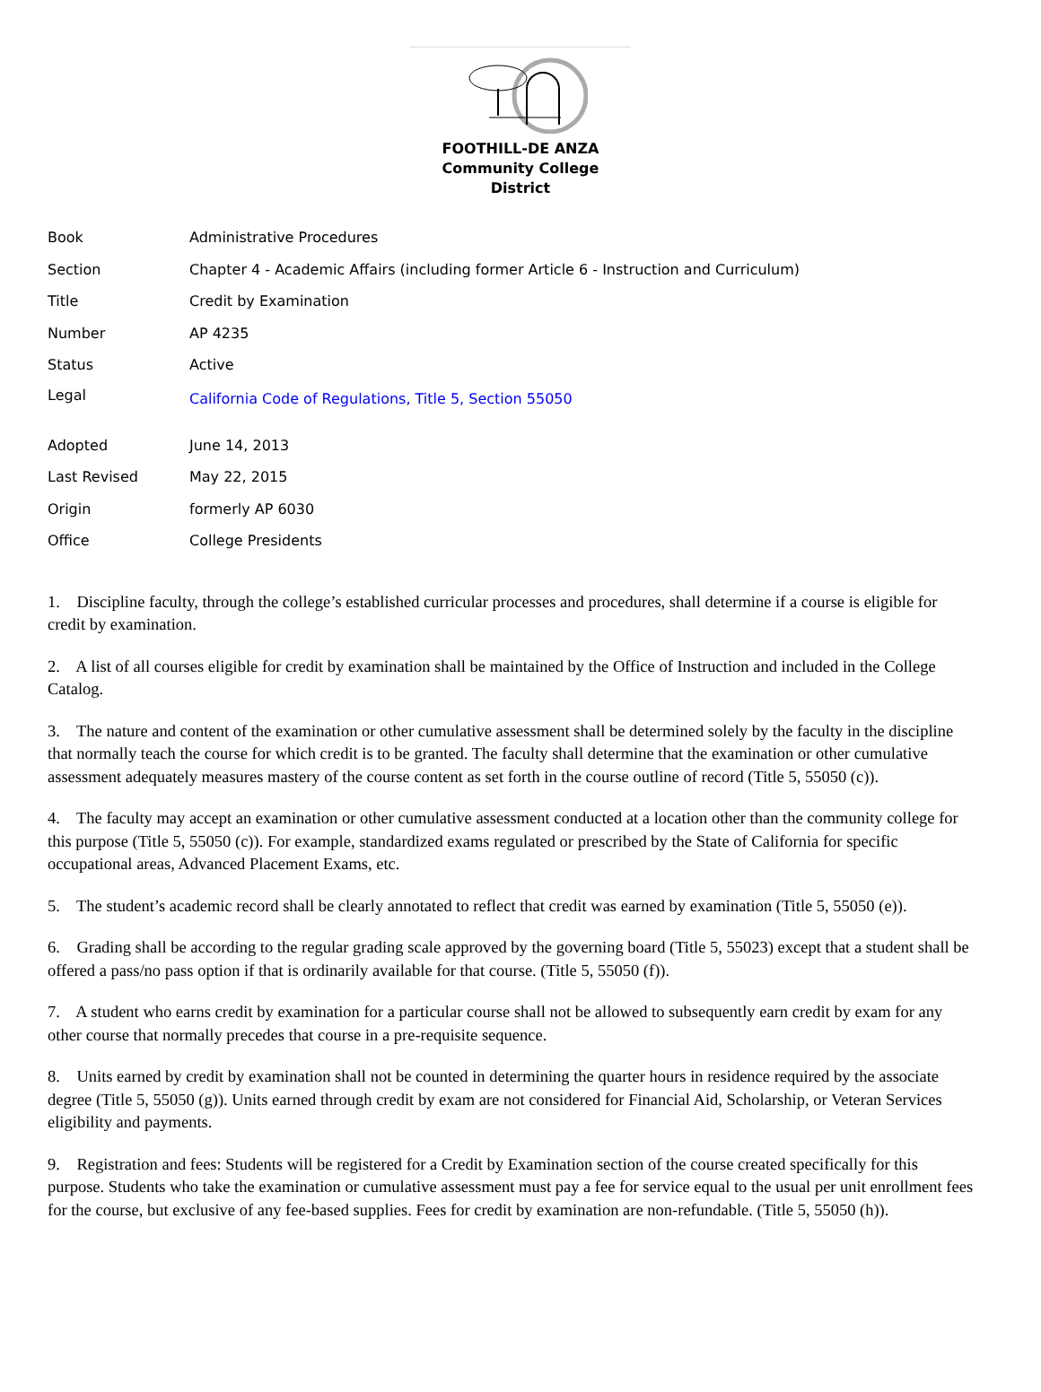FOOTHILL-DE ANZA
Community College District
| Book | Administrative Procedures |
| Section | Chapter 4 - Academic Affairs (including former Article 6 - Instruction and Curriculum) |
| Title | Credit by Examination |
| Number | AP 4235 |
| Status | Active |
| Legal | California Code of Regulations, Title 5, Section 55050 |
| Adopted | June 14, 2013 |
| Last Revised | May 22, 2015 |
| Origin | formerly AP 6030 |
| Office | College Presidents |
1. Discipline faculty, through the college’s established curricular processes and procedures, shall determine if a course is eligible for credit by examination.
2. A list of all courses eligible for credit by examination shall be maintained by the Office of Instruction and included in the College Catalog.
3. The nature and content of the examination or other cumulative assessment shall be determined solely by the faculty in the discipline that normally teach the course for which credit is to be granted. The faculty shall determine that the examination or other cumulative assessment adequately measures mastery of the course content as set forth in the course outline of record (Title 5, 55050 (c)).
4. The faculty may accept an examination or other cumulative assessment conducted at a location other than the community college for this purpose (Title 5, 55050 (c)). For example, standardized exams regulated or prescribed by the State of California for specific occupational areas, Advanced Placement Exams, etc.
5. The student’s academic record shall be clearly annotated to reflect that credit was earned by examination (Title 5, 55050 (e)).
6. Grading shall be according to the regular grading scale approved by the governing board (Title 5, 55023) except that a student shall be offered a pass/no pass option if that is ordinarily available for that course. (Title 5, 55050 (f)).
7. A student who earns credit by examination for a particular course shall not be allowed to subsequently earn credit by exam for any other course that normally precedes that course in a pre-requisite sequence.
8. Units earned by credit by examination shall not be counted in determining the quarter hours in residence required by the associate degree (Title 5, 55050 (g)). Units earned through credit by exam are not considered for Financial Aid, Scholarship, or Veteran Services eligibility and payments.
9. Registration and fees: Students will be registered for a Credit by Examination section of the course created specifically for this purpose. Students who take the examination or cumulative assessment must pay a fee for service equal to the usual per unit enrollment fees for the course, but exclusive of any fee-based supplies. Fees for credit by examination are non-refundable. (Title 5, 55050 (h)).